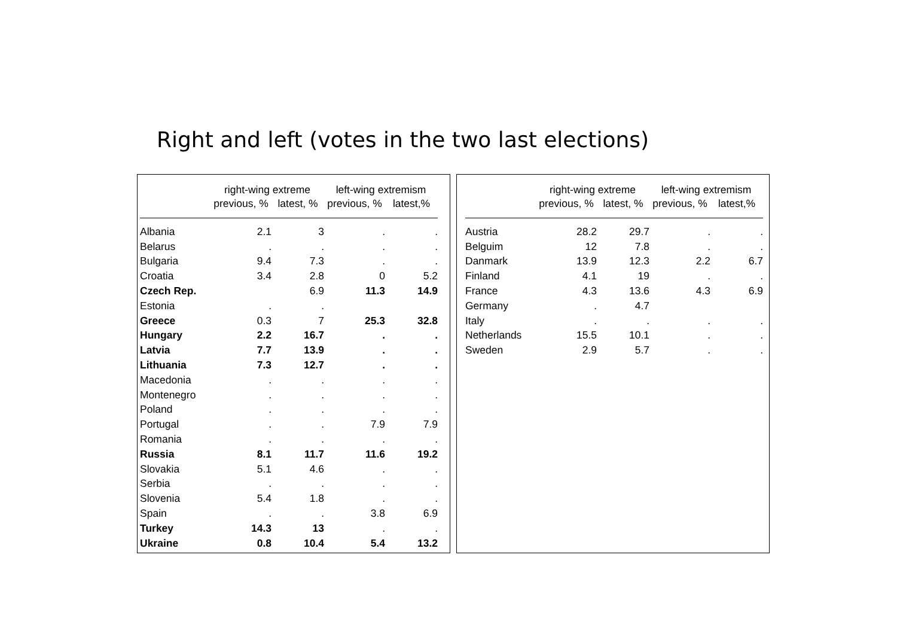Right and left (votes in the two last elections)
| | right-wing extreme | | left-wing extremism | |
| --- | --- | --- | --- | --- |
| | previous, % | latest, % | previous, % | latest,% |
| Albania | 2.1 | 3 | . | . |
| Belarus | . | . | . | . |
| Bulgaria | 9.4 | 7.3 | . | . |
| Croatia | 3.4 | 2.8 | 0 | 5.2 |
| Czech Rep. | | 6.9 | 11.3 | 14.9 |
| Estonia | . | . | | |
| Greece | 0.3 | 7 | 25.3 | 32.8 |
| Hungary | 2.2 | 16.7 | . | . |
| Latvia | 7.7 | 13.9 | . | . |
| Lithuania | 7.3 | 12.7 | . | . |
| Macedonia | . | . | . | . |
| Montenegro | . | . | . | . |
| Poland | . | . | . | . |
| Portugal | . | . | 7.9 | 7.9 |
| Romania | . | . | . | . |
| Russia | 8.1 | 11.7 | 11.6 | 19.2 |
| Slovakia | 5.1 | 4.6 | . | . |
| Serbia | . | . | . | . |
| Slovenia | 5.4 | 1.8 | . | . |
| Spain | . | . | 3.8 | 6.9 |
| Turkey | 14.3 | 13 | . | . |
| Ukraine | 0.8 | 10.4 | 5.4 | 13.2 |
| | right-wing extreme | | left-wing extremism | |
| --- | --- | --- | --- | --- |
| | previous, % | latest, % | previous, % | latest,% |
| Austria | 28.2 | 29.7 | . | . |
| Belguim | 12 | 7.8 | . | . |
| Danmark | 13.9 | 12.3 | 2.2 | 6.7 |
| Finland | 4.1 | 19 | . | . |
| France | 4.3 | 13.6 | 4.3 | 6.9 |
| Germany | . | 4.7 | | |
| Italy | . | . | . | . |
| Netherlands | 15.5 | 10.1 | . | . |
| Sweden | 2.9 | 5.7 | . | . |